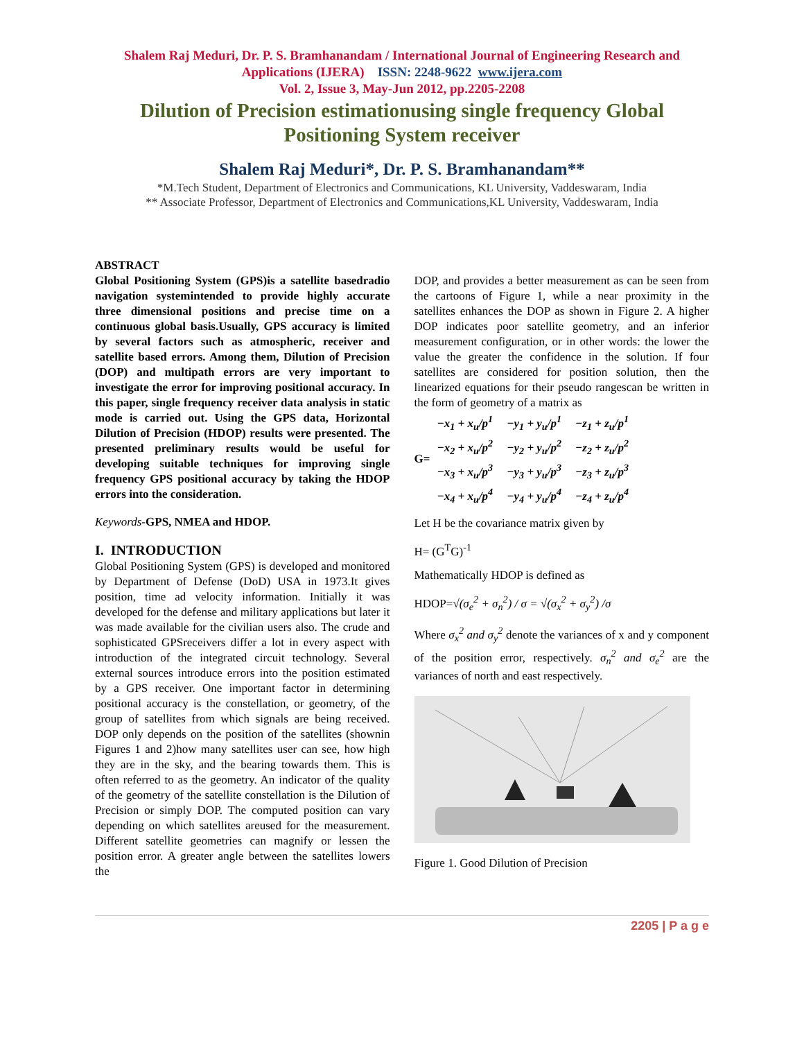Shalem Raj Meduri, Dr. P. S. Bramhanandam / International Journal of Engineering Research and Applications (IJERA) ISSN: 2248-9622 www.ijera.com
Vol. 2, Issue 3, May-Jun 2012, pp.2205-2208
Dilution of Precision estimationusing single frequency Global Positioning System receiver
Shalem Raj Meduri*, Dr. P. S. Bramhanandam**
*M.Tech Student, Department of Electronics and Communications, KL University, Vaddeswaram, India
** Associate Professor, Department of Electronics and Communications,KL University, Vaddeswaram, India
ABSTRACT
Global Positioning System (GPS)is a satellite basedradio navigation systemintended to provide highly accurate three dimensional positions and precise time on a continuous global basis.Usually, GPS accuracy is limited by several factors such as atmospheric, receiver and satellite based errors. Among them, Dilution of Precision (DOP) and multipath errors are very important to investigate the error for improving positional accuracy. In this paper, single frequency receiver data analysis in static mode is carried out. Using the GPS data, Horizontal Dilution of Precision (HDOP) results were presented. The presented preliminary results would be useful for developing suitable techniques for improving single frequency GPS positional accuracy by taking the HDOP errors into the consideration.
Keywords-GPS, NMEA and HDOP.
I. INTRODUCTION
Global Positioning System (GPS) is developed and monitored by Department of Defense (DoD) USA in 1973.It gives position, time ad velocity information. Initially it was developed for the defense and military applications but later it was made available for the civilian users also. The crude and sophisticated GPSreceivers differ a lot in every aspect with introduction of the integrated circuit technology. Several external sources introduce errors into the position estimated by a GPS receiver. One important factor in determining positional accuracy is the constellation, or geometry, of the group of satellites from which signals are being received. DOP only depends on the position of the satellites (shownin Figures 1 and 2)how many satellites user can see, how high they are in the sky, and the bearing towards them. This is often referred to as the geometry. An indicator of the quality of the geometry of the satellite constellation is the Dilution of Precision or simply DOP. The computed position can vary depending on which satellites areused for the measurement. Different satellite geometries can magnify or lessen the position error. A greater angle between the satellites lowers the
DOP, and provides a better measurement as can be seen from the cartoons of Figure 1, while a near proximity in the satellites enhances the DOP as shown in Figure 2. A higher DOP indicates poor satellite geometry, and an inferior measurement configuration, or in other words: the lower the value the greater the confidence in the solution. If four satellites are considered for position solution, then the linearized equations for their pseudo rangescan be written in the form of geometry of a matrix as
G=
| −x<sub>1</sub> + x<sub>u</sub>/p<sup>1</sup> | −y<sub>1</sub> + y<sub>u</sub>/p<sup>1</sup> | −z<sub>1</sub> + z<sub>u</sub>/p<sup>1</sup> |
| −x<sub>2</sub> + x<sub>u</sub>/p<sup>2</sup> | −y<sub>2</sub> + y<sub>u</sub>/p<sup>2</sup> | −z<sub>2</sub> + z<sub>u</sub>/p<sup>2</sup> |
| −x<sub>3</sub> + x<sub>u</sub>/p<sup>3</sup> | −y<sub>3</sub> + y<sub>u</sub>/p<sup>3</sup> | −z<sub>3</sub> + z<sub>u</sub>/p<sup>3</sup> |
| −x<sub>4</sub> + x<sub>u</sub>/p<sup>4</sup> | −y<sub>4</sub> + y<sub>u</sub>/p<sup>4</sup> | −z<sub>4</sub> + z<sub>u</sub>/p<sup>4</sup> |
Let H be the covariance matrix given by
H= (G<sup>T</sup>G)<sup>-1</sup>
Mathematically HDOP is defined as
HDOP=√(σ<sub>e</sub><sup>2</sup> + σ<sub>n</sub><sup>2</sup>) / σ = √(σ<sub>x</sub><sup>2</sup> + σ<sub>y</sub><sup>2</sup>) /σ
Where σ<sub>x</sub><sup>2</sup> and σ<sub>y</sub><sup>2</sup> denote the variances of x and y component of the position error, respectively. σ<sub>n</sub><sup>2</sup> and σ<sub>e</sub><sup>2</sup> are the variances of north and east respectively.
Figure 1. Good Dilution of Precision
2205 | P a g e